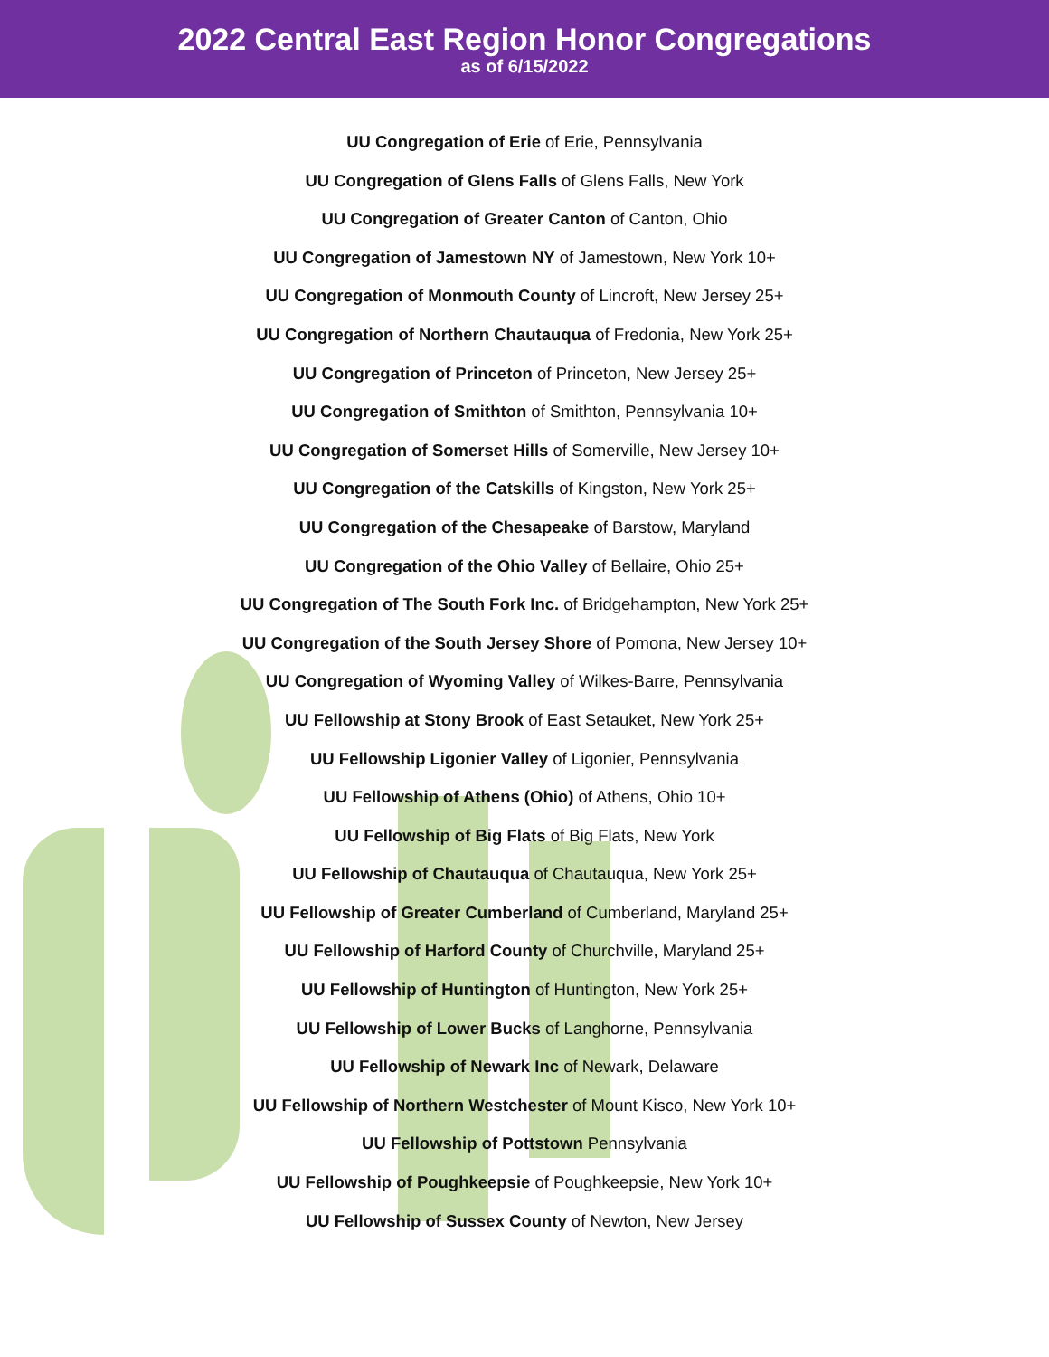2022 Central East Region Honor Congregations
as of 6/15/2022
UU Congregation of Erie of Erie, Pennsylvania
UU Congregation of Glens Falls of Glens Falls, New York
UU Congregation of Greater Canton of Canton, Ohio
UU Congregation of Jamestown NY of Jamestown, New York 10+
UU Congregation of Monmouth County of Lincroft, New Jersey 25+
UU Congregation of Northern Chautauqua of Fredonia, New York 25+
UU Congregation of Princeton of Princeton, New Jersey 25+
UU Congregation of Smithton of Smithton, Pennsylvania 10+
UU Congregation of Somerset Hills of Somerville, New Jersey 10+
UU Congregation of the Catskills of Kingston, New York 25+
UU Congregation of the Chesapeake of Barstow, Maryland
UU Congregation of the Ohio Valley of Bellaire, Ohio 25+
UU Congregation of The South Fork Inc. of Bridgehampton, New York 25+
UU Congregation of the South Jersey Shore of Pomona, New Jersey 10+
UU Congregation of Wyoming Valley of Wilkes-Barre, Pennsylvania
UU Fellowship at Stony Brook of East Setauket, New York 25+
UU Fellowship Ligonier Valley of Ligonier, Pennsylvania
UU Fellowship of Athens (Ohio) of Athens, Ohio 10+
UU Fellowship of Big Flats of Big Flats, New York
UU Fellowship of Chautauqua of Chautauqua, New York 25+
UU Fellowship of Greater Cumberland of Cumberland, Maryland 25+
UU Fellowship of Harford County of Churchville, Maryland 25+
UU Fellowship of Huntington of Huntington, New York 25+
UU Fellowship of Lower Bucks of Langhorne, Pennsylvania
UU Fellowship of Newark Inc of Newark, Delaware
UU Fellowship of Northern Westchester of Mount Kisco, New York 10+
UU Fellowship of Pottstown Pennsylvania
UU Fellowship of Poughkeepsie of Poughkeepsie, New York 10+
UU Fellowship of Sussex County of Newton, New Jersey